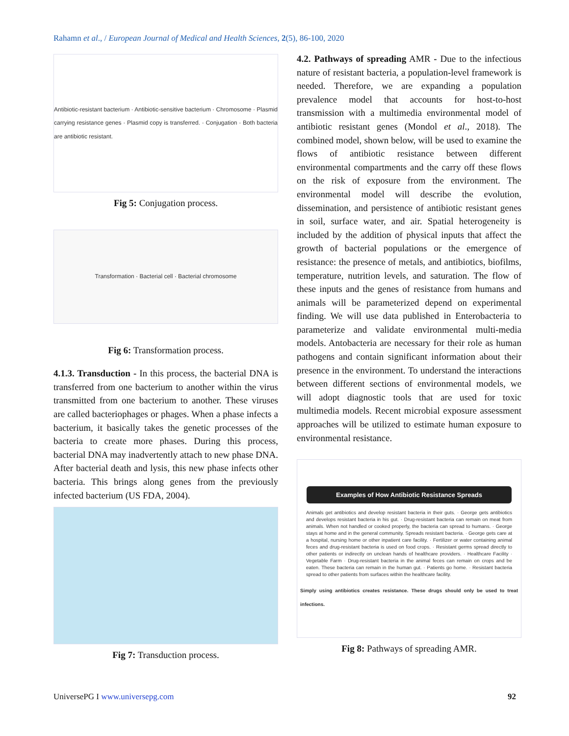Rahamn et al., / European Journal of Medical and Health Sciences, 2(5), 86-100, 2020
Antibiotic-resistant bacterium · Antibiotic-sensitive bacterium · Chromosome · Plasmid carrying resistance genes · Plasmid copy is transferred. · Conjugation · Both bacteria are antibiotic resistant.
Fig 5: Conjugation process.
Transformation · Bacterial cell · Bacterial chromosome
Fig 6: Transformation process.
4.1.3. Transduction - In this process, the bacterial DNA is transferred from one bacterium to another within the virus transmitted from one bacterium to another. These viruses are called bacteriophages or phages. When a phase infects a bacterium, it basically takes the genetic processes of the bacteria to create more phases. During this process, bacterial DNA may inadvertently attach to new phase DNA. After bacterial death and lysis, this new phase infects other bacteria. This brings along genes from the previously infected bacterium (US FDA, 2004).
Fig 7: Transduction process.
4.2. Pathways of spreading AMR - Due to the infectious nature of resistant bacteria, a population-level framework is needed. Therefore, we are expanding a population prevalence model that accounts for host-to-host transmission with a multimedia environmental model of antibiotic resistant genes (Mondol et al., 2018). The combined model, shown below, will be used to examine the flows of antibiotic resistance between different environmental compartments and the carry off these flows on the risk of exposure from the environment. The environmental model will describe the evolution, dissemination, and persistence of antibiotic resistant genes in soil, surface water, and air. Spatial heterogeneity is included by the addition of physical inputs that affect the growth of bacterial populations or the emergence of resistance: the presence of metals, and antibiotics, biofilms, temperature, nutrition levels, and saturation. The flow of these inputs and the genes of resistance from humans and animals will be parameterized depend on experimental finding. We will use data published in Enterobacteria to parameterize and validate environmental multi-media models. Antobacteria are necessary for their role as human pathogens and contain significant information about their presence in the environment. To understand the interactions between different sections of environmental models, we will adopt diagnostic tools that are used for toxic multimedia models. Recent microbial exposure assessment approaches will be utilized to estimate human exposure to environmental resistance.
Examples of How Antibiotic Resistance Spreads
Animals get antibiotics and develop resistant bacteria in their guts. · George gets antibiotics and develops resistant bacteria in his gut. · Drug-resistant bacteria can remain on meat from animals. When not handled or cooked properly, the bacteria can spread to humans. · George stays at home and in the general community. Spreads resistant bacteria. · George gets care at a hospital, nursing home or other inpatient care facility. · Fertilizer or water containing animal feces and drug-resistant bacteria is used on food crops. · Resistant germs spread directly to other patients or indirectly on unclean hands of healthcare providers. · Healthcare Facility · Vegetable Farm · Drug-resistant bacteria in the animal feces can remain on crops and be eaten. These bacteria can remain in the human gut. · Patients go home. · Resistant bacteria spread to other patients from surfaces within the healthcare facility.
Simply using antibiotics creates resistance. These drugs should only be used to treat infections.
Fig 8: Pathways of spreading AMR.
UniversePG I www.universepg.com 92